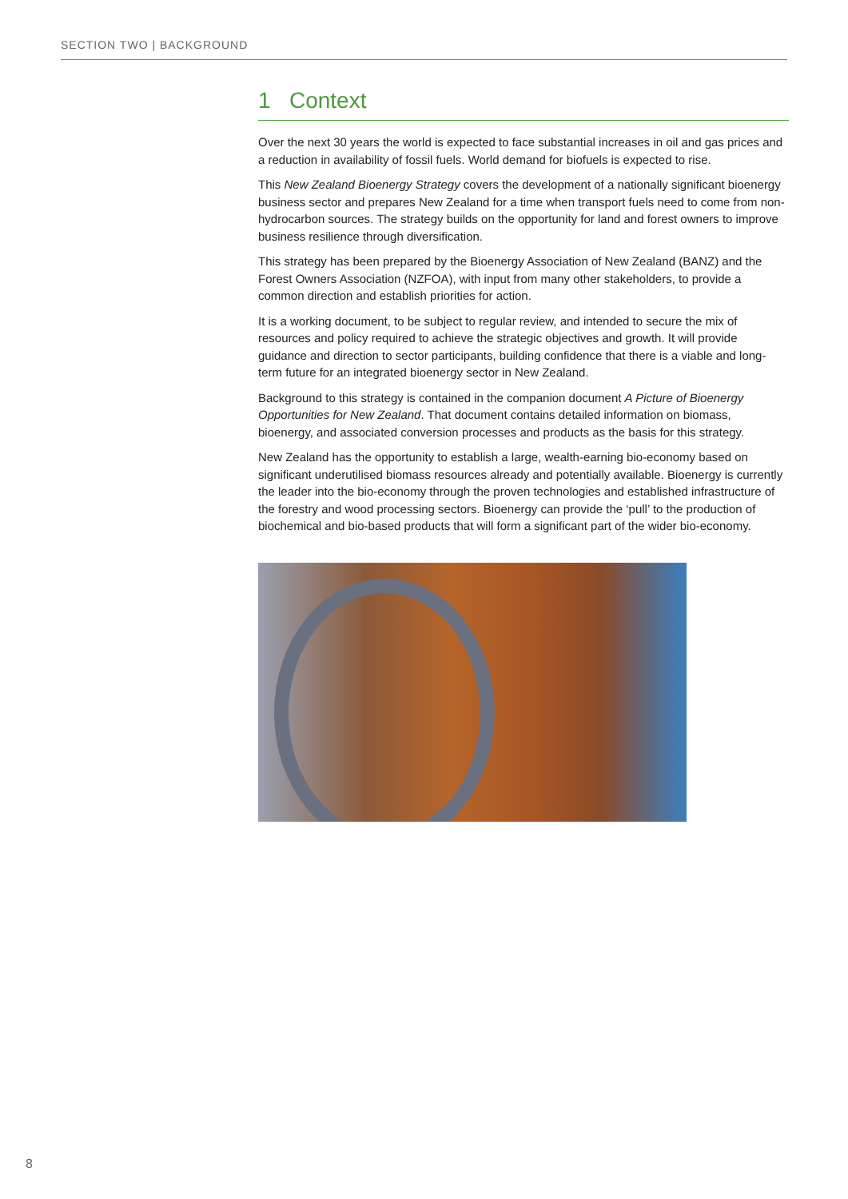SECTION TWO | BACKGROUND
1 Context
Over the next 30 years the world is expected to face substantial increases in oil and gas prices and a reduction in availability of fossil fuels. World demand for biofuels is expected to rise.
This New Zealand Bioenergy Strategy covers the development of a nationally significant bioenergy business sector and prepares New Zealand for a time when transport fuels need to come from non-hydrocarbon sources. The strategy builds on the opportunity for land and forest owners to improve business resilience through diversification.
This strategy has been prepared by the Bioenergy Association of New Zealand (BANZ) and the Forest Owners Association (NZFOA), with input from many other stakeholders, to provide a common direction and establish priorities for action.
It is a working document, to be subject to regular review, and intended to secure the mix of resources and policy required to achieve the strategic objectives and growth. It will provide guidance and direction to sector participants, building confidence that there is a viable and long-term future for an integrated bioenergy sector in New Zealand.
Background to this strategy is contained in the companion document A Picture of Bioenergy Opportunities for New Zealand. That document contains detailed information on biomass, bioenergy, and associated conversion processes and products as the basis for this strategy.
New Zealand has the opportunity to establish a large, wealth-earning bio-economy based on significant underutilised biomass resources already and potentially available. Bioenergy is currently the leader into the bio-economy through the proven technologies and established infrastructure of the forestry and wood processing sectors. Bioenergy can provide the ‘pull’ to the production of biochemical and bio-based products that will form a significant part of the wider bio-economy.
8